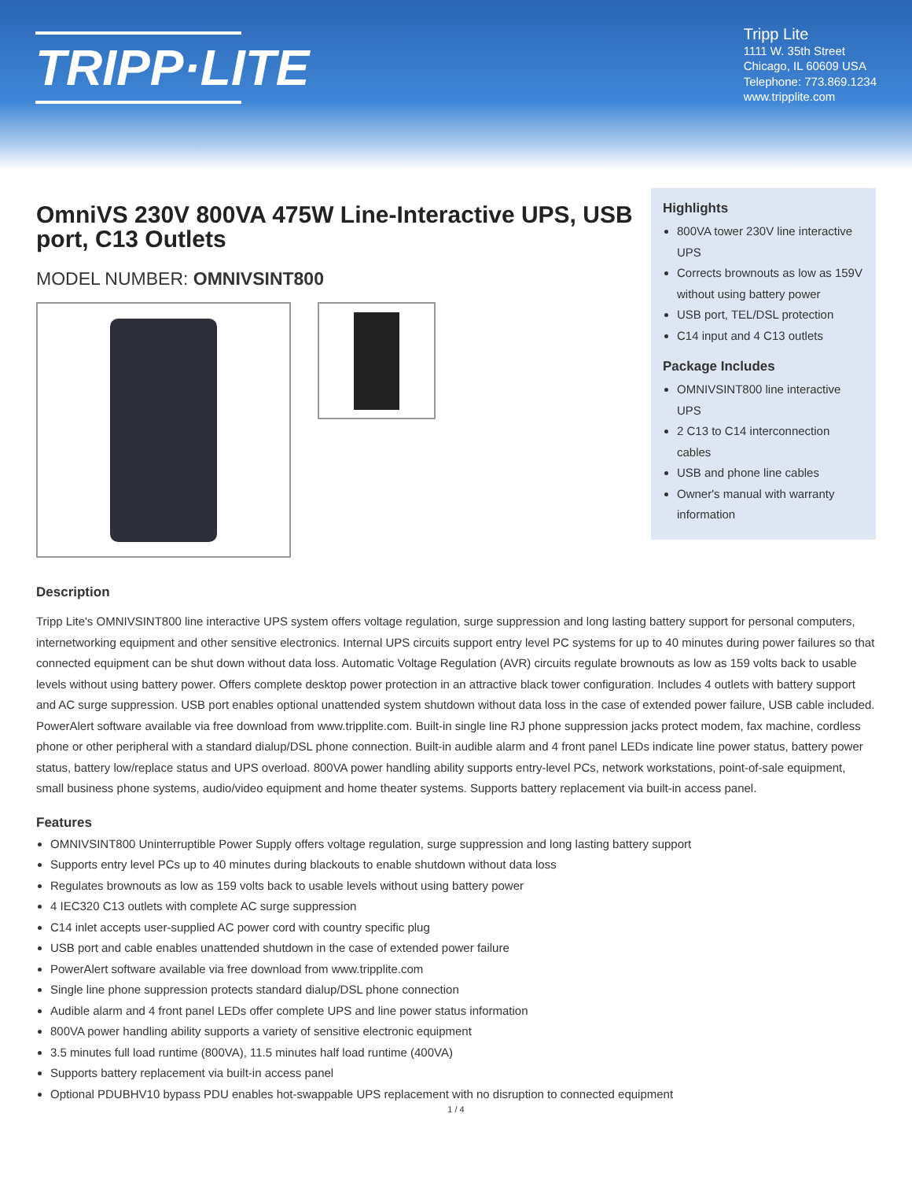TRIPP·LITE
Tripp Lite
1111 W. 35th Street
Chicago, IL 60609 USA
Telephone: 773.869.1234
www.tripplite.com
OmniVS 230V 800VA 475W Line-Interactive UPS, USB port, C13 Outlets
MODEL NUMBER: OMNIVSINT800
Highlights
800VA tower 230V line interactive UPS
Corrects brownouts as low as 159V without using battery power
USB port, TEL/DSL protection
C14 input and 4 C13 outlets
Package Includes
OMNIVSINT800 line interactive UPS
2 C13 to C14 interconnection cables
USB and phone line cables
Owner's manual with warranty information
Description
Tripp Lite's OMNIVSINT800 line interactive UPS system offers voltage regulation, surge suppression and long lasting battery support for personal computers, internetworking equipment and other sensitive electronics. Internal UPS circuits support entry level PC systems for up to 40 minutes during power failures so that connected equipment can be shut down without data loss. Automatic Voltage Regulation (AVR) circuits regulate brownouts as low as 159 volts back to usable levels without using battery power. Offers complete desktop power protection in an attractive black tower configuration. Includes 4 outlets with battery support and AC surge suppression. USB port enables optional unattended system shutdown without data loss in the case of extended power failure, USB cable included. PowerAlert software available via free download from www.tripplite.com. Built-in single line RJ phone suppression jacks protect modem, fax machine, cordless phone or other peripheral with a standard dialup/DSL phone connection. Built-in audible alarm and 4 front panel LEDs indicate line power status, battery power status, battery low/replace status and UPS overload. 800VA power handling ability supports entry-level PCs, network workstations, point-of-sale equipment, small business phone systems, audio/video equipment and home theater systems. Supports battery replacement via built-in access panel.
Features
OMNIVSINT800 Uninterruptible Power Supply offers voltage regulation, surge suppression and long lasting battery support
Supports entry level PCs up to 40 minutes during blackouts to enable shutdown without data loss
Regulates brownouts as low as 159 volts back to usable levels without using battery power
4 IEC320 C13 outlets with complete AC surge suppression
C14 inlet accepts user-supplied AC power cord with country specific plug
USB port and cable enables unattended shutdown in the case of extended power failure
PowerAlert software available via free download from www.tripplite.com
Single line phone suppression protects standard dialup/DSL phone connection
Audible alarm and 4 front panel LEDs offer complete UPS and line power status information
800VA power handling ability supports a variety of sensitive electronic equipment
3.5 minutes full load runtime (800VA), 11.5 minutes half load runtime (400VA)
Supports battery replacement via built-in access panel
Optional PDUBHV10 bypass PDU enables hot-swappable UPS replacement with no disruption to connected equipment
1 / 4